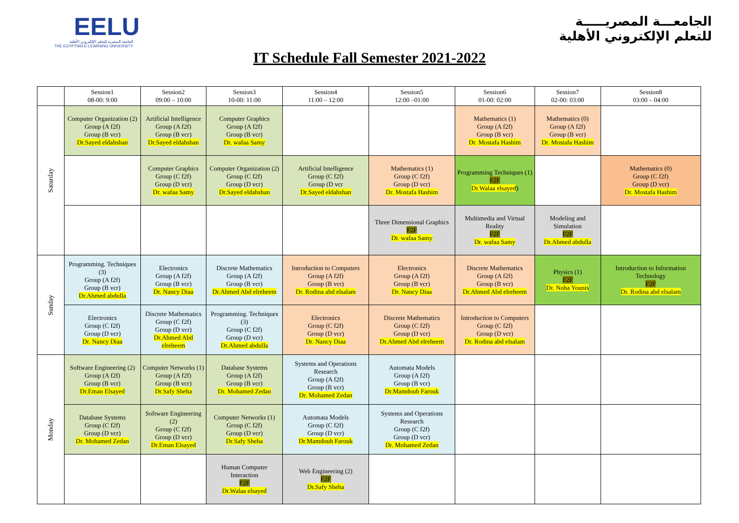EELU
الجامعة المصرية للتعلم الإلكتروني الأهلية
THE EGYPTIAN E-LEARNING UNIVERSITY
الجامعـــة المصريـــــة
للتعلم الإلكتروني الأهلية
IT Schedule Fall Semester 2021-2022
| | Session1 08-00: 9:00 | Session2 09:00 – 10:00 | Session3 10-00: 11:00 | Session4 11:00 – 12:00 | Session5 12:00 –01:00 | Session6 01-00: 02:00 | Session7 02-00: 03:00 | Session8 03:00 – 04:00 |
| Saturday | Computer Organization (2) Group (A f2f) Group (B vcr) Dr.Sayed eldahshan | Artificial Intelligence Group (A f2f) Group (B vcr) Dr.Sayed eldahshan | Computer Graphics Group (A f2f) Group (B vcr) Dr. wafaa Samy | | | Mathematics (1) Group (A f2f) Group (B vcr) Dr. Mostafa Hashim | Mathematics (0) Group (A f2f) Group (B vcr) Dr. Mostafa Hashim | |
| | | Computer Graphics Group (C f2f) Group (D vcr) Dr. wafaa Samy | Computer Organization (2) Group (C f2f) Group (D vcr) Dr.Sayed eldahshan | Artificial Intelligence Group (C f2f) Group (D vcr Dr.Sayed eldahshan | Mathematics (1) Group (C f2f) Group (D vcr) Dr. Mostafa Hashim | Programming Techniques (1) F2F Dr.Walaa elsayed ) | | Mathematics (0) Group (C f2f) Group (D vcr) Dr. Mostafa Hashim |
| | | | | | Three Dimensional Graphics F2F Dr. wafaa Samy | Multimedia and Virtual Reality F2F Dr. wafaa Samy | Modeling and Simulation F2F Dr.Ahmed abdulla | |
| Sunday | Programming. Techniques (3) Group (A f2f) Group (B vcr) Dr.Ahmed abdulla | Electronics Group (A f2f) Group (B vcr) Dr. Nancy Diaa | Discrete Mathematics Group (A f2f) Group (B vcr) Dr.Ahmed Abd elreheem | Introduction to Computers Group (A f2f) Group (B vcr) Dr. Rodina abd elsalam | Electronics Group (A f2f) Group (B vcr) Dr. Nancy Diaa | Discrete Mathematics Group (A f2f) Group (B vcr) Dr.Ahmed Abd elreheem | Physics (1) F2F Dr. Noha Younis | Introduction to Information Technology F2F Dr. Rodina abd elsalam |
| | Electronics Group (C f2f) Group (D vcr) Dr. Nancy Diaa | Discrete Mathematics Group (C f2f) Group (D vcr) Dr.Ahmed Abd elreheem | Programming. Techniques (3) Group (C f2f) Group (D vcr) Dr.Ahmed abdulla | Electronics Group (C f2f) Group (D vcr) Dr. Nancy Diaa | Discrete Mathematics Group (C f2f) Group (D vcr) Dr.Ahmed Abd elreheem | Introduction to Computers Group (C f2f) Group (D vcr) Dr. Rodina abd elsalam | | |
| Monday | Software Engineering (2) Group (A f2f) Group (B vcr) Dr.Eman Elsayed | Computer Networks (1) Group (A f2f) Group (B vcr) Dr.Safy Sheha | Database Systems Group (A f2f) Group (B vcr) Dr. Mohamed Zedan | Systems and Operations Research Group (A f2f) Group (B vcr) Dr. Mohamed Zedan | Automata Models Group (A f2f) Group (B vcr) Dr.Mamdouh Farouk | | | |
| | Database Systems Group (C f2f) Group (D vcr) Dr. Mohamed Zedan | Software Engineering (2) Group (C f2f) Group (D vcr) Dr.Eman Elsayed | Computer Networks (1) Group (C f2f) Group (D vcr) Dr.Safy Sheha | Automata Models Group (C f2f) Group (D vcr) Dr.Mamdouh Farouk | Systems and Operations Research Group (C f2f) Group (D vcr) Dr. Mohamed Zedan | | | |
| | | | Human Computer Interaction F2F Dr.Walaa elsayed | Web Engineering (2) F2F Dr.Safy Sheha | | | | |